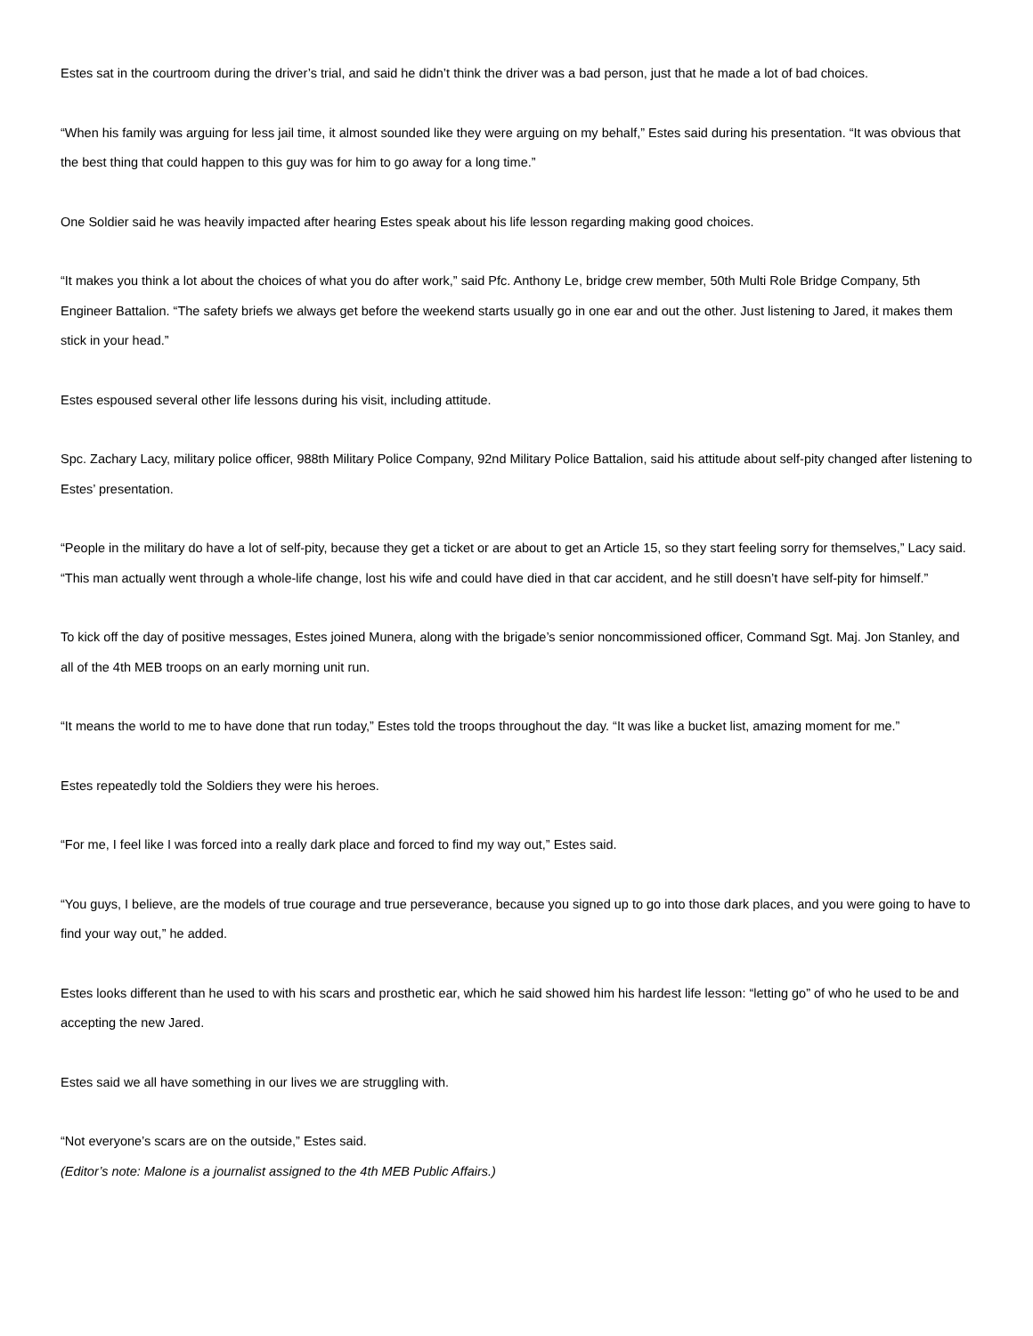Estes sat in the courtroom during the driver’s trial, and said he didn’t think the driver was a bad person, just that he made a lot of bad choices.
“When his family was arguing for less jail time, it almost sounded like they were arguing on my behalf,” Estes said during his presentation. “It was obvious that the best thing that could happen to this guy was for him to go away for a long time.”
One Soldier said he was heavily impacted after hearing Estes speak about his life lesson regarding making good choices.
“It makes you think a lot about the choices of what you do after work,” said Pfc. Anthony Le, bridge crew member, 50th Multi Role Bridge Company, 5th Engineer Battalion. “The safety briefs we always get before the weekend starts usually go in one ear and out the other. Just listening to Jared, it makes them stick in your head.”
Estes espoused several other life lessons during his visit, including attitude.
Spc. Zachary Lacy, military police officer, 988th Military Police Company, 92nd Military Police Battalion, said his attitude about self-pity changed after listening to Estes’ presentation.
“People in the military do have a lot of self-pity, because they get a ticket or are about to get an Article 15, so they start feeling sorry for themselves,” Lacy said. “This man actually went through a whole-life change, lost his wife and could have died in that car accident, and he still doesn’t have self-pity for himself.”
To kick off the day of positive messages, Estes joined Munera, along with the brigade’s senior noncommissioned officer, Command Sgt. Maj. Jon Stanley, and all of the 4th MEB troops on an early morning unit run.
“It means the world to me to have done that run today,” Estes told the troops throughout the day. “It was like a bucket list, amazing moment for me.”
Estes repeatedly told the Soldiers they were his heroes.
“For me, I feel like I was forced into a really dark place and forced to find my way out,” Estes said.
“You guys, I believe, are the models of true courage and true perseverance, because you signed up to go into those dark places, and you were going to have to find your way out,” he added.
Estes looks different than he used to with his scars and prosthetic ear, which he said showed him his hardest life lesson: “letting go” of who he used to be and accepting the new Jared.
Estes said we all have something in our lives we are struggling with.
“Not everyone’s scars are on the outside,” Estes said.
(Editor’s note: Malone is a journalist assigned to the 4th MEB Public Affairs.)